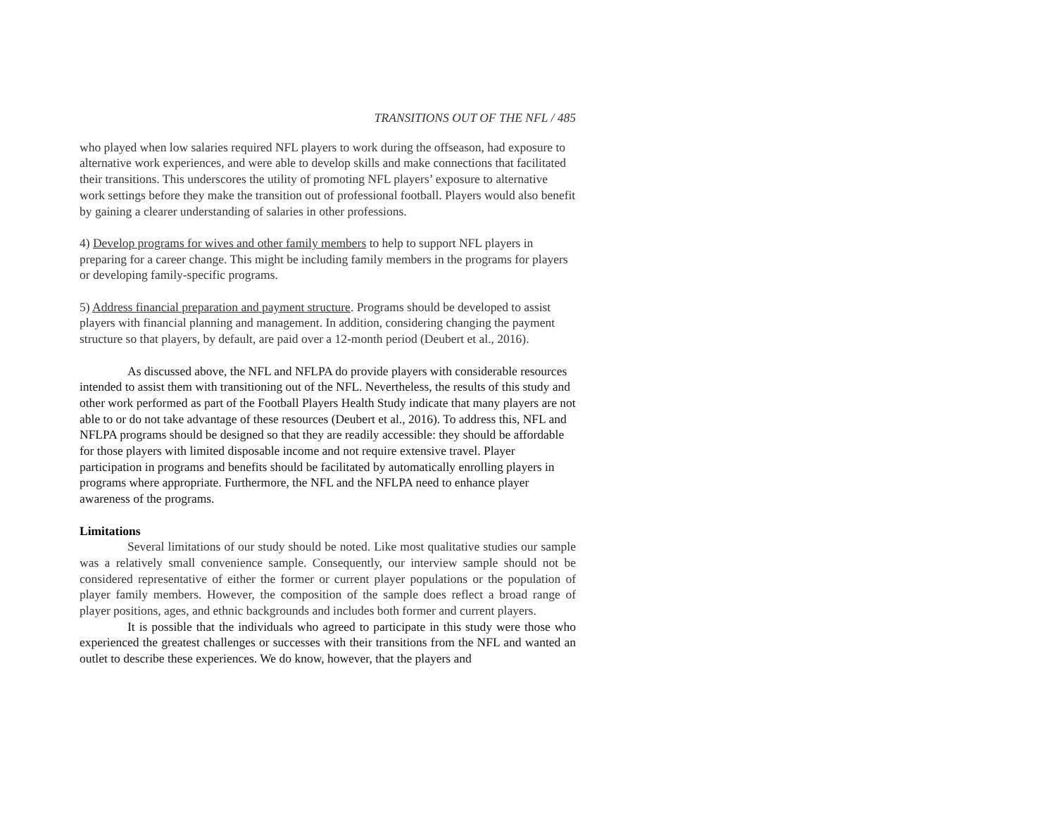TRANSITIONS OUT OF THE NFL / 485
who played when low salaries required NFL players to work during the offseason, had exposure to alternative work experiences, and were able to develop skills and make connections that facilitated their transitions. This underscores the utility of promoting NFL players’ exposure to alternative work settings before they make the transition out of professional football. Players would also benefit by gaining a clearer understanding of salaries in other professions.
4) Develop programs for wives and other family members to help to support NFL players in preparing for a career change. This might be including family members in the programs for players or developing family-specific programs.
5) Address financial preparation and payment structure. Programs should be developed to assist players with financial planning and management. In addition, considering changing the payment structure so that players, by default, are paid over a 12-month period (Deubert et al., 2016).
As discussed above, the NFL and NFLPA do provide players with considerable resources intended to assist them with transitioning out of the NFL. Nevertheless, the results of this study and other work performed as part of the Football Players Health Study indicate that many players are not able to or do not take advantage of these resources (Deubert et al., 2016). To address this, NFL and NFLPA programs should be designed so that they are readily accessible: they should be affordable for those players with limited disposable income and not require extensive travel. Player participation in programs and benefits should be facilitated by automatically enrolling players in programs where appropriate. Furthermore, the NFL and the NFLPA need to enhance player awareness of the programs.
Limitations
Several limitations of our study should be noted. Like most qualitative studies our sample was a relatively small convenience sample. Consequently, our interview sample should not be considered representative of either the former or current player populations or the population of player family members. However, the composition of the sample does reflect a broad range of player positions, ages, and ethnic backgrounds and includes both former and current players.
It is possible that the individuals who agreed to participate in this study were those who experienced the greatest challenges or successes with their transitions from the NFL and wanted an outlet to describe these experiences. We do know, however, that the players and